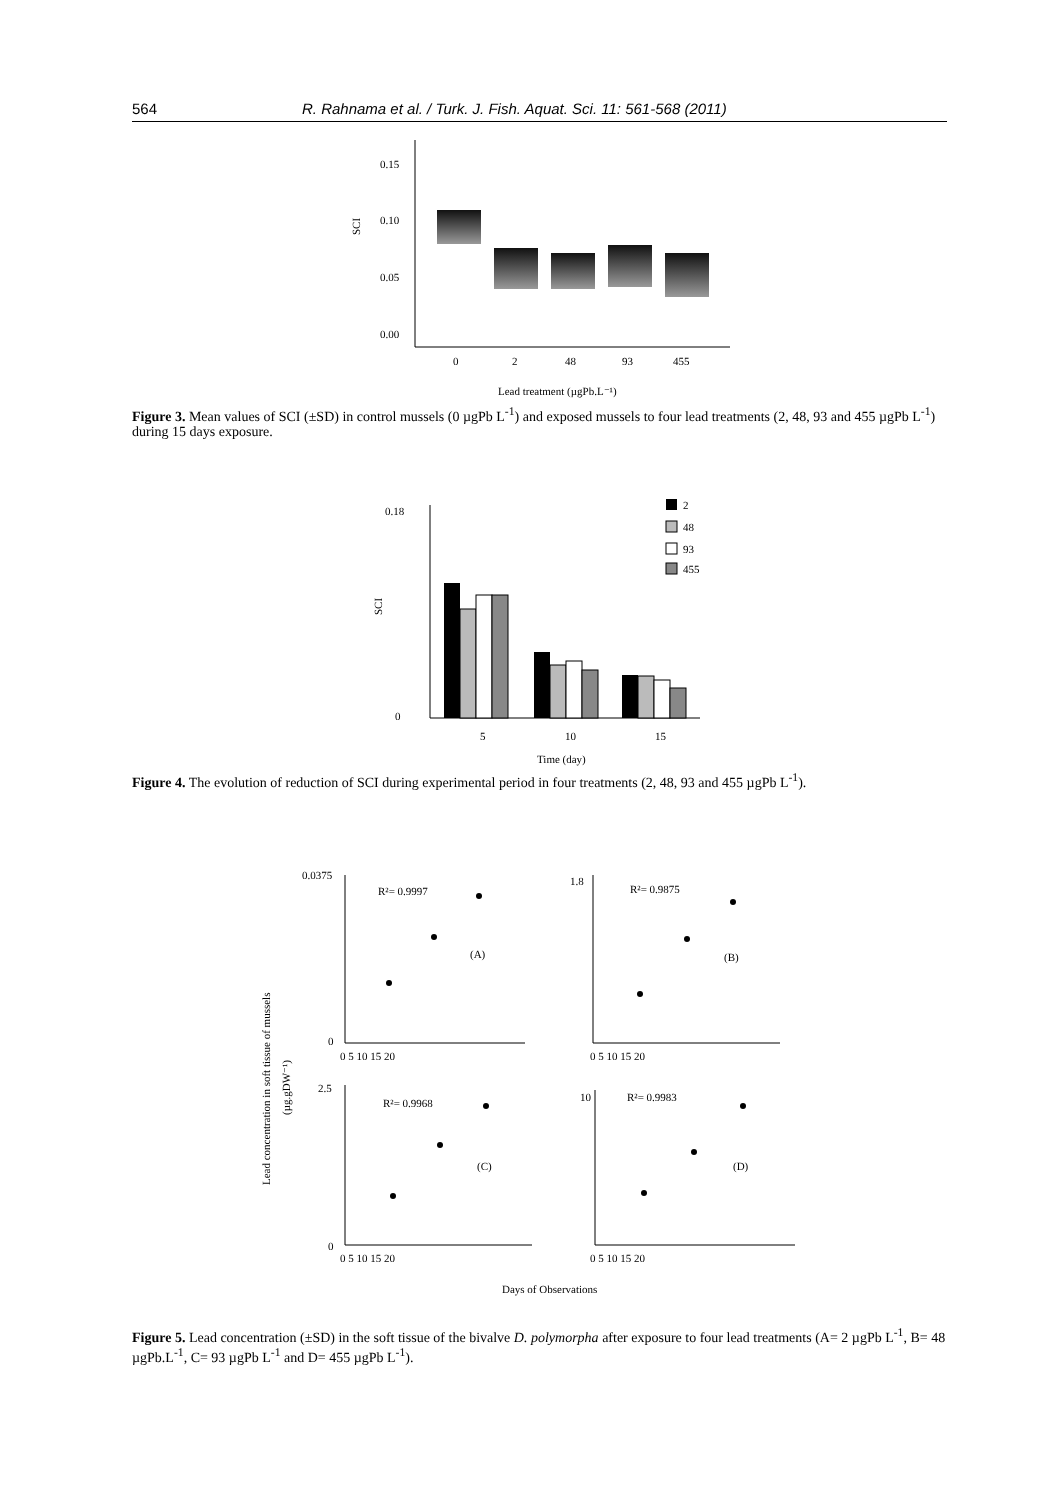564 R. Rahnama et al. / Turk. J. Fish. Aquat. Sci. 11: 561-568 (2011)
0.15
0.10
0.05
0.00
SCI
0
2
48
93
455
Lead treatment (µgPb.L⁻¹)
Figure 3. Mean values of SCI (±SD) in control mussels (0 µgPb L<sup>-1</sup>) and exposed mussels to four lead treatments (2, 48, 93 and 455 µgPb L<sup>-1</sup>) during 15 days exposure.
0.18
0
SCI
5
10
15
Time (day)
2
48
93
455
Figure 4. The evolution of reduction of SCI during experimental period in four treatments (2, 48, 93 and 455 µgPb L<sup>-1</sup>).
Lead concentration in soft tissue of mussels
(µg.gDW⁻¹)
R²= 0.9997
(A)
0.0375
0
R²= 0.9875
(B)
1.8
R²= 0.9968
(C)
2.5
0
R²= 0.9983
(D)
10
0 5 10 15 20
0 5 10 15 20
0 5 10 15 20
0 5 10 15 20
Days of Observations
Figure 5. Lead concentration (±SD) in the soft tissue of the bivalve D. polymorpha after exposure to four lead treatments (A= 2 µgPb L<sup>-1</sup>, B= 48 µgPb.L<sup>-1</sup>, C= 93 µgPb L<sup>-1</sup> and D= 455 µgPb L<sup>-1</sup>).